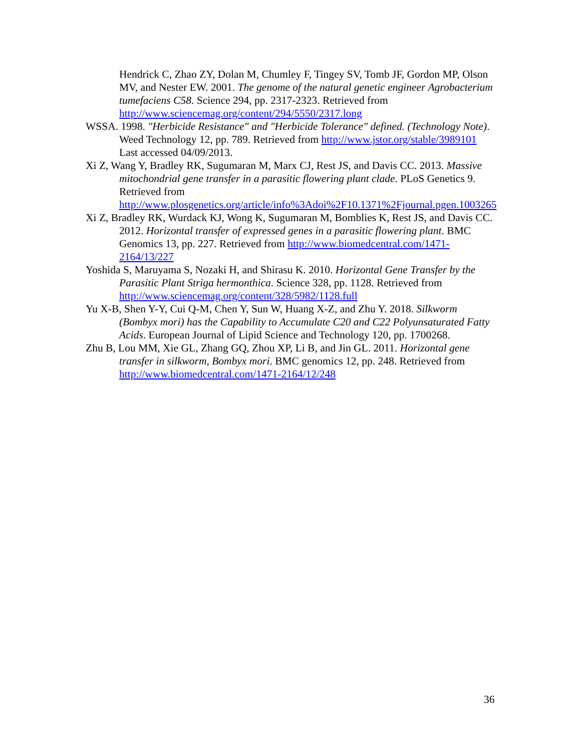Hendrick C, Zhao ZY, Dolan M, Chumley F, Tingey SV, Tomb JF, Gordon MP, Olson MV, and Nester EW. 2001. The genome of the natural genetic engineer Agrobacterium tumefaciens C58. Science 294, pp. 2317-2323. Retrieved from http://www.sciencemag.org/content/294/5550/2317.long
WSSA. 1998. "Herbicide Resistance" and "Herbicide Tolerance" defined. (Technology Note). Weed Technology 12, pp. 789. Retrieved from http://www.jstor.org/stable/3989101 Last accessed 04/09/2013.
Xi Z, Wang Y, Bradley RK, Sugumaran M, Marx CJ, Rest JS, and Davis CC. 2013. Massive mitochondrial gene transfer in a parasitic flowering plant clade. PLoS Genetics 9. Retrieved from http://www.plosgenetics.org/article/info%3Adoi%2F10.1371%2Fjournal.pgen.1003265
Xi Z, Bradley RK, Wurdack KJ, Wong K, Sugumaran M, Bomblies K, Rest JS, and Davis CC. 2012. Horizontal transfer of expressed genes in a parasitic flowering plant. BMC Genomics 13, pp. 227. Retrieved from http://www.biomedcentral.com/1471-2164/13/227
Yoshida S, Maruyama S, Nozaki H, and Shirasu K. 2010. Horizontal Gene Transfer by the Parasitic Plant Striga hermonthica. Science 328, pp. 1128. Retrieved from http://www.sciencemag.org/content/328/5982/1128.full
Yu X-B, Shen Y-Y, Cui Q-M, Chen Y, Sun W, Huang X-Z, and Zhu Y. 2018. Silkworm (Bombyx mori) has the Capability to Accumulate C20 and C22 Polyunsaturated Fatty Acids. European Journal of Lipid Science and Technology 120, pp. 1700268.
Zhu B, Lou MM, Xie GL, Zhang GQ, Zhou XP, Li B, and Jin GL. 2011. Horizontal gene transfer in silkworm, Bombyx mori. BMC genomics 12, pp. 248. Retrieved from http://www.biomedcentral.com/1471-2164/12/248
36